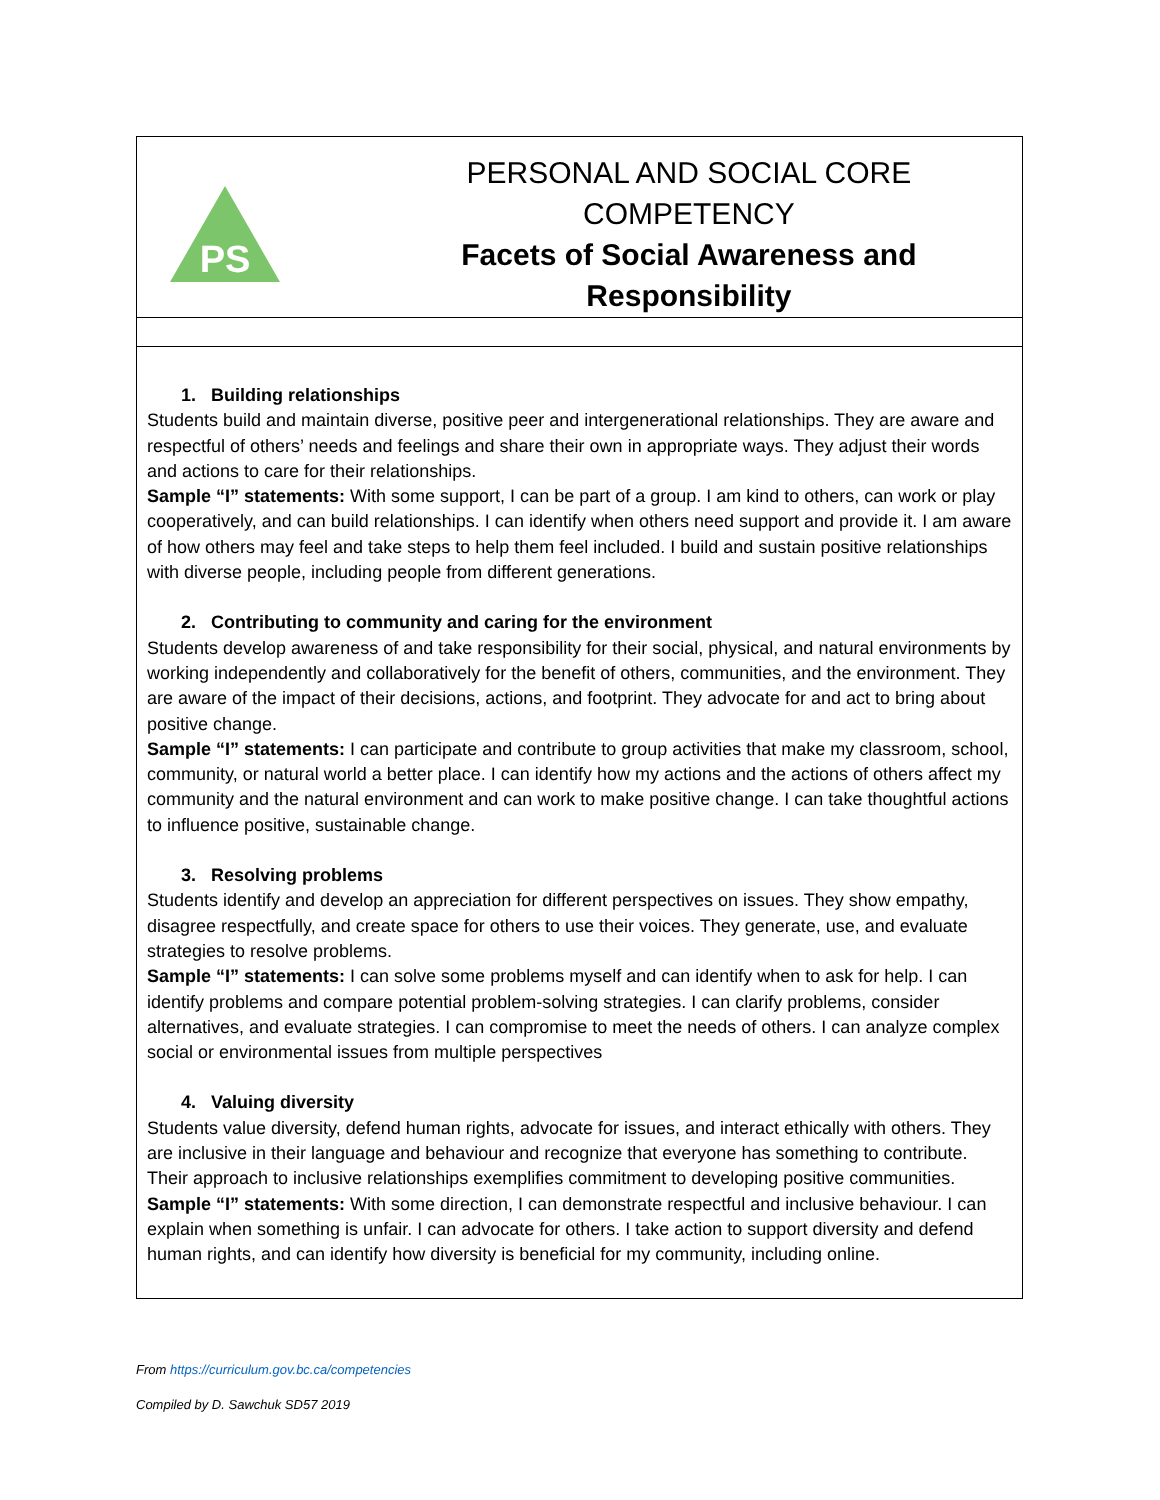| PS PERSONAL AND SOCIAL CORE COMPETENCY Facets of Social Awareness and Responsibility |
| 1. Building relationships Students build and maintain diverse, positive peer and intergenerational relationships. They are aware and respectful of others’ needs and feelings and share their own in appropriate ways. They adjust their words and actions to care for their relationships. Sample “I” statements: With some support, I can be part of a group. I am kind to others, can work or play cooperatively, and can build relationships. I can identify when others need support and provide it. I am aware of how others may feel and take steps to help them feel included. I build and sustain positive relationships with diverse people, including people from different generations. 2. Contributing to community and caring for the environment Students develop awareness of and take responsibility for their social, physical, and natural environments by working independently and collaboratively for the benefit of others, communities, and the environment. They are aware of the impact of their decisions, actions, and footprint. They advocate for and act to bring about positive change. Sample “I” statements: I can participate and contribute to group activities that make my classroom, school, community, or natural world a better place. I can identify how my actions and the actions of others affect my community and the natural environment and can work to make positive change. I can take thoughtful actions to influence positive, sustainable change. 3. Resolving problems Students identify and develop an appreciation for different perspectives on issues. They show empathy, disagree respectfully, and create space for others to use their voices. They generate, use, and evaluate strategies to resolve problems. Sample “I” statements: I can solve some problems myself and can identify when to ask for help. I can identify problems and compare potential problem-solving strategies. I can clarify problems, consider alternatives, and evaluate strategies. I can compromise to meet the needs of others. I can analyze complex social or environmental issues from multiple perspectives 4. Valuing diversity Students value diversity, defend human rights, advocate for issues, and interact ethically with others. They are inclusive in their language and behaviour and recognize that everyone has something to contribute. Their approach to inclusive relationships exemplifies commitment to developing positive communities. Sample “I” statements: With some direction, I can demonstrate respectful and inclusive behaviour. I can explain when something is unfair. I can advocate for others. I take action to support diversity and defend human rights, and can identify how diversity is beneficial for my community, including online. |
From https://curriculum.gov.bc.ca/competencies
Compiled by D. Sawchuk SD57 2019